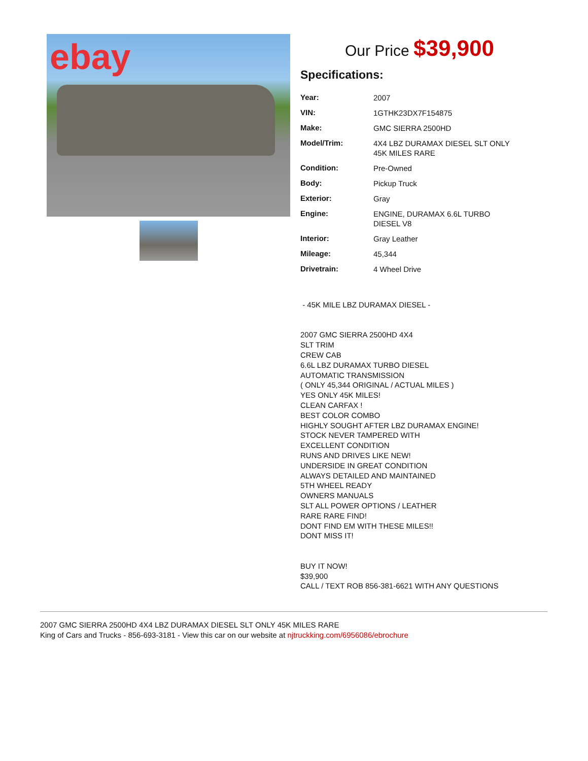ebay
Our Price $39,900
Specifications:
| Year: | 2007 |
| VIN: | 1GTHK23DX7F154875 |
| Make: | GMC SIERRA 2500HD |
| Model/Trim: | 4X4 LBZ DURAMAX DIESEL SLT ONLY 45K MILES RARE |
| Condition: | Pre-Owned |
| Body: | Pickup Truck |
| Exterior: | Gray |
| Engine: | ENGINE, DURAMAX 6.6L TURBO DIESEL V8 |
| Interior: | Gray Leather |
| Mileage: | 45,344 |
| Drivetrain: | 4 Wheel Drive |
- 45K MILE LBZ DURAMAX DIESEL -
2007 GMC SIERRA 2500HD 4X4
SLT TRIM
CREW CAB
6.6L LBZ DURAMAX TURBO DIESEL
AUTOMATIC TRANSMISSION
( ONLY 45,344 ORIGINAL / ACTUAL MILES )
YES ONLY 45K MILES!
CLEAN CARFAX !
BEST COLOR COMBO
HIGHLY SOUGHT AFTER LBZ DURAMAX ENGINE!
STOCK NEVER TAMPERED WITH
EXCELLENT CONDITION
RUNS AND DRIVES LIKE NEW!
UNDERSIDE IN GREAT CONDITION
ALWAYS DETAILED AND MAINTAINED
5TH WHEEL READY
OWNERS MANUALS
SLT ALL POWER OPTIONS / LEATHER
RARE RARE FIND!
DONT FIND EM WITH THESE MILES!!
DONT MISS IT!
BUY IT NOW!
$39,900
CALL / TEXT ROB 856-381-6621 WITH ANY QUESTIONS
2007 GMC SIERRA 2500HD 4X4 LBZ DURAMAX DIESEL SLT ONLY 45K MILES RARE
King of Cars and Trucks - 856-693-3181 - View this car on our website at njtruckking.com/6956086/ebrochure